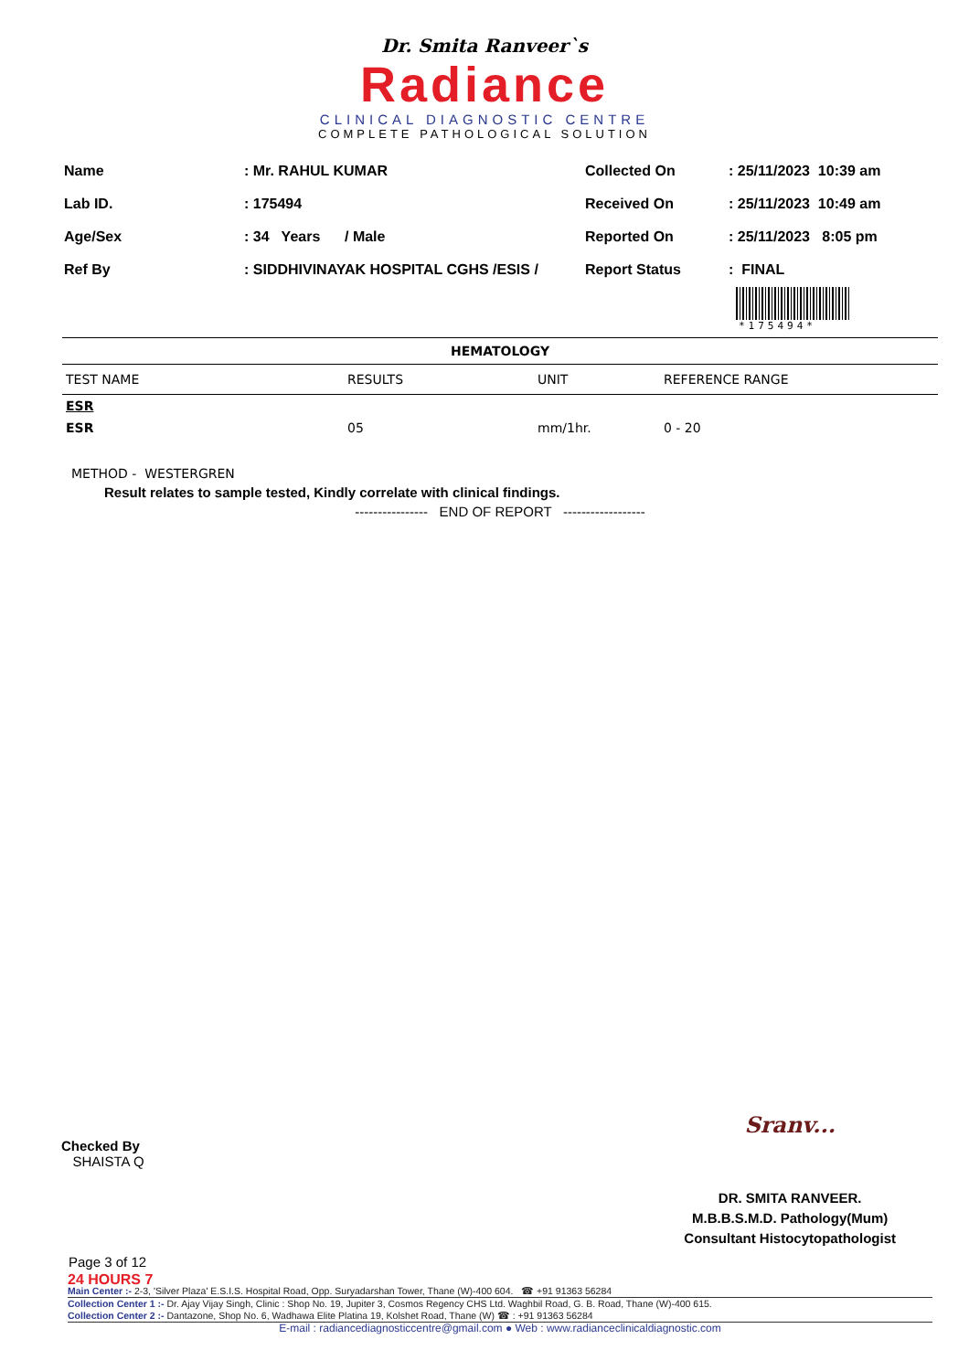Dr. Smita Ranveer`s
Radiance
CLINICAL DIAGNOSTIC CENTRE
COMPLETE PATHOLOGICAL SOLUTION
| Name | : Mr. RAHUL KUMAR |
| Lab ID. | : 175494 |
| Age/Sex | : 34 Years / Male |
| Ref By | : SIDDHIVINAYAK HOSPITAL CGHS /ESIS / |
| Collected On | : 25/11/2023 10:39 am |
| Received On | : 25/11/2023 10:49 am |
| Reported On | : 25/11/2023 8:05 pm |
| Report Status | : FINAL |
*175494*
HEMATOLOGY
| TEST NAME | RESULTS | UNIT | REFERENCE RANGE |
| --- | --- | --- | --- |
| ESR | | | |
| ESR | 05 | mm/1hr. | 0 - 20 |
METHOD - WESTERGREN
Result relates to sample tested, Kindly correlate with clinical findings.
---------------- END OF REPORT ------------------
Checked By
SHAISTA Q
Sranv...
DR. SMITA RANVEER.
M.B.B.S.M.D. Pathology(Mum)
Consultant Histocytopathologist
Page 3 of 12
24 HOURS 7
Main Center :- 2-3, 'Silver Plaza' E.S.I.S. Hospital Road, Opp. Suryadarshan Tower, Thane (W)-400 604. ☎ +91 91363 56284
Collection Center 1 :- Dr. Ajay Vijay Singh, Clinic : Shop No. 19, Jupiter 3, Cosmos Regency CHS Ltd. Waghbil Road, G. B. Road, Thane (W)-400 615.
Collection Center 2 :- Dantazone, Shop No. 6, Wadhawa Elite Platina 19, Kolshet Road, Thane (W) ☎ : +91 91363 56284
E-mail : radiancediagnosticcentre@gmail.com ● Web : www.radianceclinicaldiagnostic.com